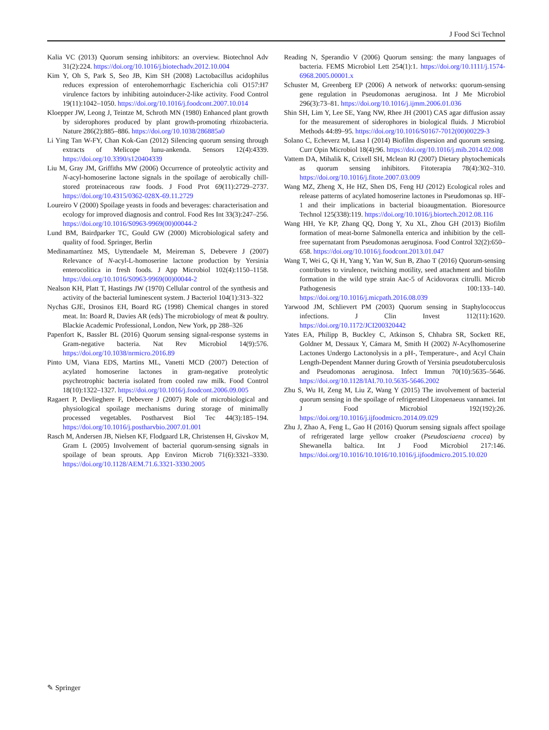J Food Sci Technol
Kalia VC (2013) Quorum sensing inhibitors: an overview. Biotechnol Adv 31(2):224. https://doi.org/10.1016/j.biotechadv.2012.10.004
Kim Y, Oh S, Park S, Seo JB, Kim SH (2008) Lactobacillus acidophilus reduces expression of enterohemorrhagic Escherichia coli O157:H7 virulence factors by inhibiting autoinducer-2-like activity. Food Control 19(11):1042–1050. https://doi.org/10.1016/j.foodcont.2007.10.014
Kloepper JW, Leong J, Teintze M, Schroth MN (1980) Enhanced plant growth by siderophores produced by plant growth-promoting rhizobacteria. Nature 286(2):885–886. https://doi.org/10.1038/286885a0
Li Ying Tan W-FY, Chan Kok-Gan (2012) Silencing quorum sensing through extracts of Melicope lunu-ankenda. Sensors 12(4):4339. https://doi.org/10.3390/s120404339
Liu M, Gray JM, Griffiths MW (2006) Occurrence of proteolytic activity and N-acyl-homoserine lactone signals in the spoilage of aerobically chill-stored proteinaceous raw foods. J Food Prot 69(11):2729–2737. https://doi.org/10.4315/0362-028X-69.11.2729
Loureiro V (2000) Spoilage yeasts in foods and beverages: characterisation and ecology for improved diagnosis and control. Food Res Int 33(3):247–256. https://doi.org/10.1016/S0963-9969(00)00044-2
Lund BM, Bairdparker TC, Gould GW (2000) Microbiological safety and quality of food. Springer, Berlin
Medinamartínez MS, Uyttendaele M, Meireman S, Debevere J (2007) Relevance of N-acyl-L-homoserine lactone production by Yersinia enterocolitica in fresh foods. J App Microbiol 102(4):1150–1158. https://doi.org/10.1016/S0963-9969(00)00044-2
Nealson KH, Platt T, Hastings JW (1970) Cellular control of the synthesis and activity of the bacterial luminescent system. J Bacteriol 104(1):313–322
Nychas GJE, Drosinos EH, Board RG (1998) Chemical changes in stored meat. In: Board R, Davies AR (eds) The microbiology of meat & poultry. Blackie Academic Professional, London, New York, pp 288–326
Papenfort K, Bassler BL (2016) Quorum sensing signal-response systems in Gram-negative bacteria. Nat Rev Microbiol 14(9):576. https://doi.org/10.1038/nrmicro.2016.89
Pinto UM, Viana EDS, Martins ML, Vanetti MCD (2007) Detection of acylated homoserine lactones in gram-negative proteolytic psychrotrophic bacteria isolated from cooled raw milk. Food Control 18(10):1322–1327. https://doi.org/10.1016/j.foodcont.2006.09.005
Ragaert P, Devlieghere F, Debevere J (2007) Role of microbiological and physiological spoilage mechanisms during storage of minimally processed vegetables. Postharvest Biol Tec 44(3):185–194. https://doi.org/10.1016/j.postharvbio.2007.01.001
Rasch M, Andersen JB, Nielsen KF, Flodgaard LR, Christensen H, Givskov M, Gram L (2005) Involvement of bacterial quorum-sensing signals in spoilage of bean sprouts. App Environ Microb 71(6):3321–3330. https://doi.org/10.1128/AEM.71.6.3321-3330.2005
Reading N, Sperandio V (2006) Quorum sensing: the many languages of bacteria. FEMS Microbiol Lett 254(1):1. https://doi.org/10.1111/j.1574-6968.2005.00001.x
Schuster M, Greenberg EP (2006) A network of networks: quorum-sensing gene regulation in Pseudomonas aeruginosa. Int J Me Microbiol 296(3):73–81. https://doi.org/10.1016/j.ijmm.2006.01.036
Shin SH, Lim Y, Lee SE, Yang NW, Rhee JH (2001) CAS agar diffusion assay for the measurement of siderophores in biological fluids. J Microbiol Methods 44:89–95. https://doi.org/10.1016/S0167-7012(00)00229-3
Solano C, Echeverz M, Lasa I (2014) Biofilm dispersion and quorum sensing. Curr Opin Microbiol 18(4):96. https://doi.org/10.1016/j.mib.2014.02.008
Vattem DA, Mihalik K, Crixell SH, Mclean RJ (2007) Dietary phytochemicals as quorum sensing inhibitors. Fitoterapia 78(4):302–310. https://doi.org/10.1016/j.fitote.2007.03.009
Wang MZ, Zheng X, He HZ, Shen DS, Feng HJ (2012) Ecological roles and release patterns of acylated homoserine lactones in Pseudomonas sp. HF-1 and their implications in bacterial bioaugmentation. Bioresource Technol 125(338):119. https://doi.org/10.1016/j.biortech.2012.08.116
Wang HH, Ye KP, Zhang QQ, Dong Y, Xu XL, Zhou GH (2013) Biofilm formation of meat-borne Salmonella enterica and inhibition by the cell-free supernatant from Pseudomonas aeruginosa. Food Control 32(2):650–658. https://doi.org/10.1016/j.foodcont.2013.01.047
Wang T, Wei G, Qi H, Yang Y, Yan W, Sun B, Zhao T (2016) Quorum-sensing contributes to virulence, twitching motility, seed attachment and biofilm formation in the wild type strain Aac-5 of Acidovorax citrulli. Microb Pathogenesis 100:133–140. https://doi.org/10.1016/j.micpath.2016.08.039
Yarwood JM, Schlievert PM (2003) Quorum sensing in Staphylococcus infections. J Clin Invest 112(11):1620. https://doi.org/10.1172/JCI200320442
Yates EA, Philipp B, Buckley C, Atkinson S, Chhabra SR, Sockett RE, Goldner M, Dessaux Y, Cámara M, Smith H (2002) N-Acylhomoserine Lactones Undergo Lactonolysis in a pH-, Temperature-, and Acyl Chain Length-Dependent Manner during Growth of Yersinia pseudotuberculosis and Pseudomonas aeruginosa. Infect Immun 70(10):5635–5646. https://doi.org/10.1128/IAI.70.10.5635-5646.2002
Zhu S, Wu H, Zeng M, Liu Z, Wang Y (2015) The involvement of bacterial quorum sensing in the spoilage of refrigerated Litopenaeus vannamei. Int J Food Microbiol 192(192):26. https://doi.org/10.1016/j.ijfoodmicro.2014.09.029
Zhu J, Zhao A, Feng L, Gao H (2016) Quorum sensing signals affect spoilage of refrigerated large yellow croaker (Pseudosciaena crocea) by Shewanella baltica. Int J Food Microbiol 217:146. https://doi.org/10.1016/10.1016/10.1016/j.ijfoodmicro.2015.10.020
✎ Springer